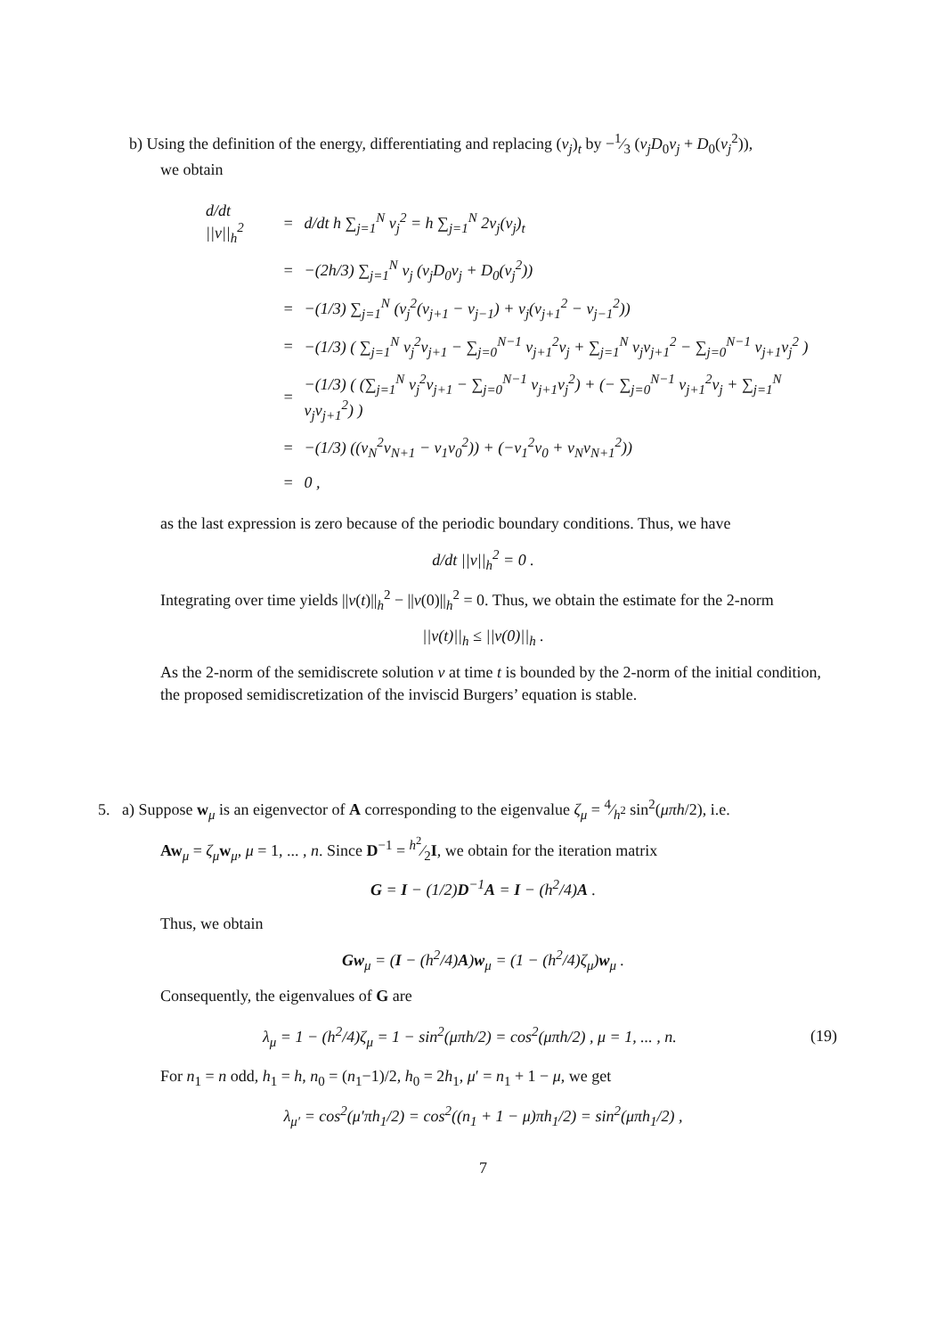b) Using the definition of the energy, differentiating and replacing (v<sub>j</sub>)<sub>t</sub> by −1⁄3 (v<sub>j</sub>D<sub>0</sub>v<sub>j</sub> + D<sub>0</sub>(v<sub>j</sub><sup>2</sup>)),
we obtain
| d/dt //v//<sub>h</sub><sup>2</sup> | = | d/dt h ∑<sub>j=1</sub><sup>N</sup> v<sub>j</sub><sup>2</sup> = h ∑<sub>j=1</sub><sup>N</sup> 2v<sub>j</sub>(v<sub>j</sub>)<sub>t</sub> |
| | = | −(2h/3) ∑<sub>j=1</sub><sup>N</sup> v<sub>j</sub> (v<sub>j</sub>D<sub>0</sub>v<sub>j</sub> + D<sub>0</sub>(v<sub>j</sub><sup>2</sup>)) |
| | = | −(1/3) ∑<sub>j=1</sub><sup>N</sup> (v<sub>j</sub><sup>2</sup>(v<sub>j+1</sub> − v<sub>j−1</sub>) + v<sub>j</sub>(v<sub>j+1</sub><sup>2</sup> − v<sub>j−1</sub><sup>2</sup>)) |
| | = | −(1/3) ( ∑<sub>j=1</sub><sup>N</sup> v<sub>j</sub><sup>2</sup>v<sub>j+1</sub> − ∑<sub>j=0</sub><sup>N−1</sup> v<sub>j+1</sub><sup>2</sup>v<sub>j</sub> + ∑<sub>j=1</sub><sup>N</sup> v<sub>j</sub>v<sub>j+1</sub><sup>2</sup> − ∑<sub>j=0</sub><sup>N−1</sup> v<sub>j+1</sub>v<sub>j</sub><sup>2</sup> ) |
| | = | −(1/3) ( (∑<sub>j=1</sub><sup>N</sup> v<sub>j</sub><sup>2</sup>v<sub>j+1</sub> − ∑<sub>j=0</sub><sup>N−1</sup> v<sub>j+1</sub>v<sub>j</sub><sup>2</sup>) + (− ∑<sub>j=0</sub><sup>N−1</sup> v<sub>j+1</sub><sup>2</sup>v<sub>j</sub> + ∑<sub>j=1</sub><sup>N</sup> v<sub>j</sub>v<sub>j+1</sub><sup>2</sup>) ) |
| | = | −(1/3) ((v<sub>N</sub><sup>2</sup>v<sub>N+1</sub> − v<sub>1</sub>v<sub>0</sub><sup>2</sup>)) + (−v<sub>1</sub><sup>2</sup>v<sub>0</sub> + v<sub>N</sub>v<sub>N+1</sub><sup>2</sup>)) |
| | = | 0 , |
as the last expression is zero because of the periodic boundary conditions. Thus, we have
d/dt ||v||<sub>h</sub><sup>2</sup> = 0 .
Integrating over time yields ||v(t)||<sub>h</sub><sup>2</sup> − ||v(0)||<sub>h</sub><sup>2</sup> = 0. Thus, we obtain the estimate for the 2-norm
||v(t)||<sub>h</sub> ≤ ||v(0)||<sub>h</sub> .
As the 2-norm of the semidiscrete solution v at time t is bounded by the 2-norm of the initial condition, the proposed semidiscretization of the inviscid Burgers’ equation is stable.
5. a) Suppose w<sub>μ</sub> is an eigenvector of A corresponding to the eigenvalue ζ<sub>μ</sub> = 4⁄h<sup>2</sup> sin<sup>2</sup>(μπh/2), i.e.
Aw<sub>μ</sub> = ζ<sub>μ</sub> w<sub>μ</sub>, μ = 1, ... , n. Since D<sup>−1</sup> = h<sup>2</sup>⁄2I, we obtain for the iteration matrix
G = I − (1/2)D<sup>−1</sup>A = I − (h<sup>2</sup>/4)A .
Thus, we obtain
Gw<sub>μ</sub> = (I − (h<sup>2</sup>/4)A)w<sub>μ</sub> = (1 − (h<sup>2</sup>/4)ζ<sub>μ</sub>)w<sub>μ</sub> .
Consequently, the eigenvalues of G are
λ<sub>μ</sub> = 1 − (h<sup>2</sup>/4)ζ<sub>μ</sub> = 1 − sin<sup>2</sup>(μπh/2) = cos<sup>2</sup>(μπh/2) , μ = 1, ... , n. (19)
For n<sub>1</sub> = n odd, h<sub>1</sub> = h, n<sub>0</sub> = (n<sub>1</sub>−1)/2, h<sub>0</sub> = 2h<sub>1</sub>, μ′ = n<sub>1</sub> + 1 − μ, we get
λ<sub>μ′</sub> = cos<sup>2</sup>(μ′πh<sub>1</sub>/2) = cos<sup>2</sup>((n<sub>1</sub> + 1 − μ)πh<sub>1</sub>/2) = sin<sup>2</sup>(μπh<sub>1</sub>/2) ,
7